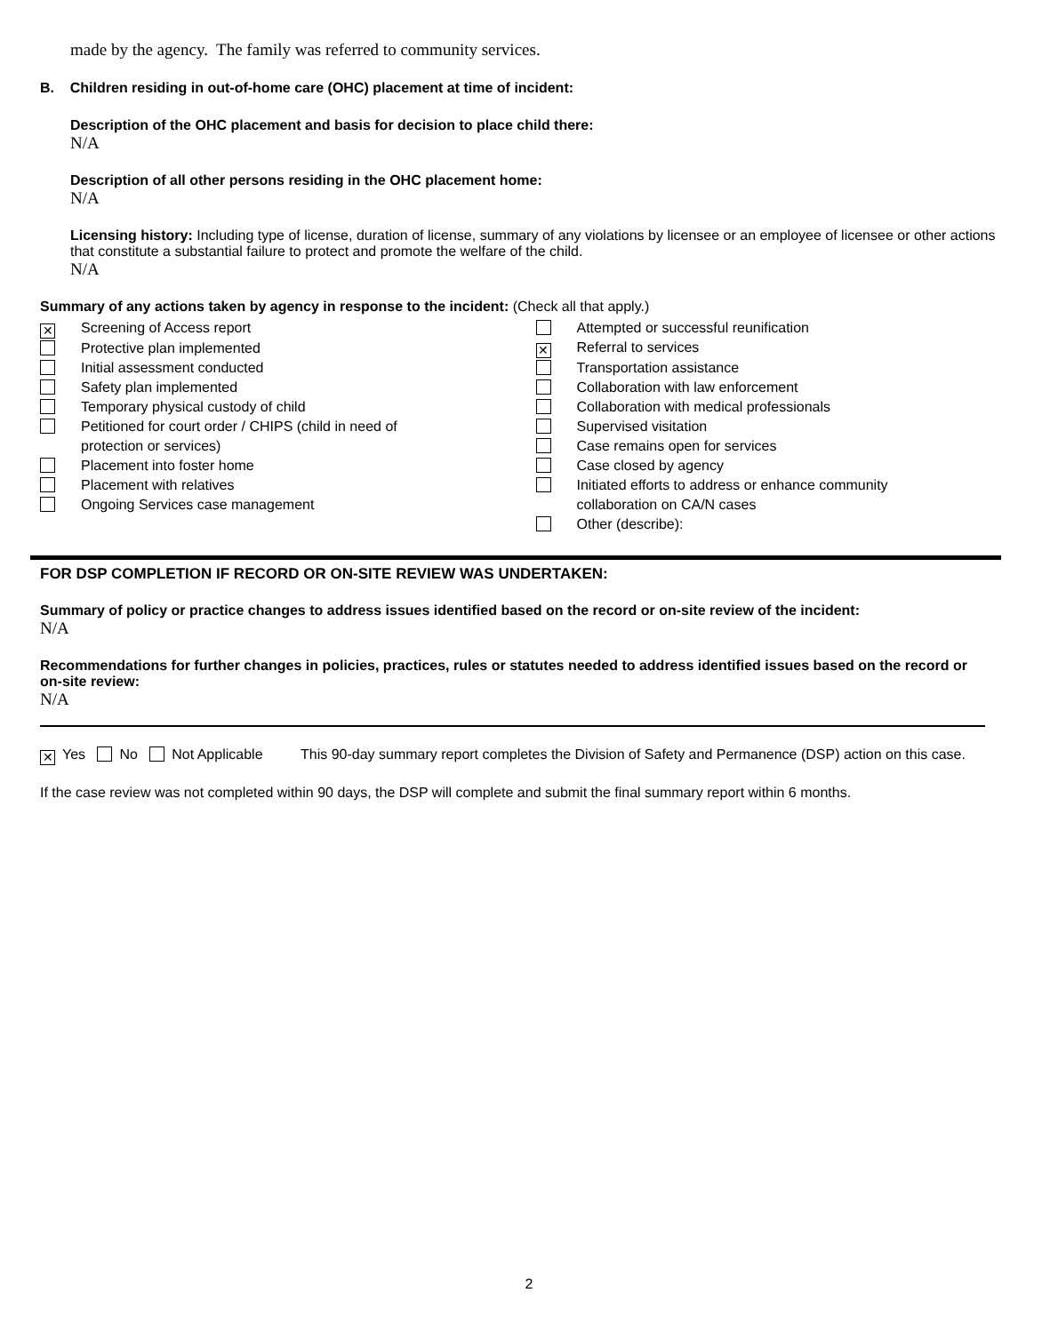made by the agency. The family was referred to community services.
B. Children residing in out-of-home care (OHC) placement at time of incident:
Description of the OHC placement and basis for decision to place child there:
N/A
Description of all other persons residing in the OHC placement home:
N/A
Licensing history: Including type of license, duration of license, summary of any violations by licensee or an employee of licensee or other actions that constitute a substantial failure to protect and promote the welfare of the child.
N/A
Summary of any actions taken by agency in response to the incident: (Check all that apply.)
✕ Screening of Access report
Protective plan implemented
Initial assessment conducted
Safety plan implemented
Temporary physical custody of child
Petitioned for court order / CHIPS (child in need of
protection or services)
Placement into foster home
Placement with relatives
Ongoing Services case management
Attempted or successful reunification
✕ Referral to services
Transportation assistance
Collaboration with law enforcement
Collaboration with medical professionals
Supervised visitation
Case remains open for services
Case closed by agency
Initiated efforts to address or enhance community
collaboration on CA/N cases
Other (describe):
FOR DSP COMPLETION IF RECORD OR ON-SITE REVIEW WAS UNDERTAKEN:
Summary of policy or practice changes to address issues identified based on the record or on-site review of the incident:
N/A
Recommendations for further changes in policies, practices, rules or statutes needed to address identified issues based on the record or on-site review:
N/A
✕ Yes No Not Applicable This 90-day summary report completes the Division of Safety and Permanence (DSP) action on this case.
If the case review was not completed within 90 days, the DSP will complete and submit the final summary report within 6 months.
2